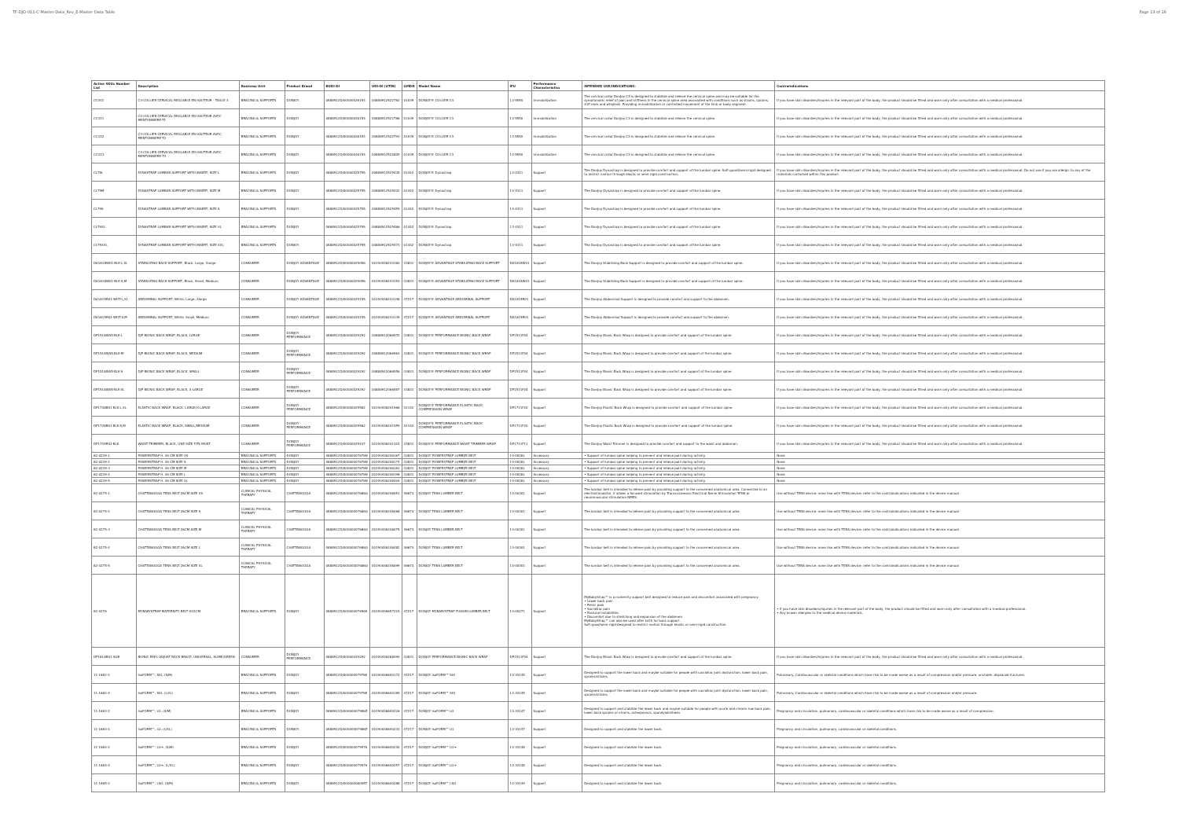TF-DJO-011-C-Master-Data_Rev_E-Master Data Table Page 13 of 16
| Active SKUs Number List | Description | Business Unit | Product Brand | BUDI-DI | UDI-DI (GTIN) | GMDN | Model Name | IFU | Performance Characteristics | INTENDED USE/INDICATIONS: | Contraindications |
| --- | --- | --- | --- | --- | --- | --- | --- | --- | --- | --- | --- |
| CC301 | C3-COLLIER CERVICAL REGLABLE EN HAUTEUR - TAILLE 3 | BRACING & SUPPORTS | DONJOY | 0888912D/00000026154 | 00888912522762 | 01039 | DONJOY® COLLIER C3 | 13-5550 | Immobilization | The cervical collar DonJoy C3 is designed to stabilize and relieve the cervical spine and may be suitable for the symptomatic relief of pain and stiffness in the cervical spine area associated with conditions such as strains, sprains, stiff neck and whiplash. Providing immobilization or controlled movement of the limb or body segment. | If you have skin disorders/injuries in the relevant part of the body, the product should be fitted and worn only after consultation with a medical professional. |
| CC311 | C3-COLLIER CERVICAL REGLABLE EN HAUTEUR AVEC MENTONNIERE-T1 | BRACING & SUPPORTS | DONJOY | 0888912D/00000026154 | 00888912522786 | 01039 | DONJOY® COLLIER C3 | 13-5550 | Immobilization | The cervical collar DonJoy C3 is designed to stabilize and relieve the cervical spine. | If you have skin disorders/injuries in the relevant part of the body, the product should be fitted and worn only after consultation with a medical professional. |
| CC312 | C3-COLLIER CERVICAL REGLABLE EN HAUTEUR AVEC MENTONNIERE-T2 | BRACING & SUPPORTS | DONJOY | 0888912D/00000026154 | 00888912522793 | 01039 | DONJOY® COLLIER C3 | 13-5550 | Immobilization | The cervical collar DonJoy C3 is designed to stabilize and relieve the cervical spine. | If you have skin disorders/injuries in the relevant part of the body, the product should be fitted and worn only after consultation with a medical professional. |
| CC313 | C3-COLLIER CERVICAL REGLABLE EN HAUTEUR AVEC MENTONNIERE-T3 | BRACING & SUPPORTS | DONJOY | 0888912D/00000026154 | 00888912522809 | 01039 | DONJOY® COLLIER C3 | 13-5550 | Immobilization | The cervical collar DonJoy C3 is designed to stabilize and relieve the cervical spine. | If you have skin disorders/injuries in the relevant part of the body, the product should be fitted and worn only after consultation with a medical professional. |
| CL79L | DYNASTRAP LUMBAR SUPPORT WITH INSERT, SIZE L | BRACING & SUPPORTS | DONJOY | 0888912D/00000025755 | 00888912525435 | 01442 | DONJOY® Dynastrap | 13-4311 | Support | The DonJoy Dynastrap is designed to provide comfort and support of the lumbar spine. Soft-guard/semi-rigid designed to restrict motion through elastic or semi-rigid construction. | If you have skin disorders/injuries in the relevant part of the body, the product should be fitted and worn only after consultation with a medical professional. Do not use if you are allergic to any of the materials contained within this product. |
| CL79M | DYNASTRAP LUMBAR SUPPORT WITH INSERT, SIZE M | BRACING & SUPPORTS | DONJOY | 0888912D/00000025755 | 00888912525442 | 01442 | DONJOY® Dynastrap | 13-4311 | Support | The DonJoy Dynastrap is designed to provide comfort and support of the lumbar spine. | If you have skin disorders/injuries in the relevant part of the body, the product should be fitted and worn only after consultation with a medical professional. |
| CL79S | DYNASTRAP LUMBAR SUPPORT WITH INSERT, SIZE S | BRACING & SUPPORTS | DONJOY | 0888912D/00000025755 | 00888912525459 | 01442 | DONJOY® Dynastrap | 13-4311 | Support | The DonJoy Dynastrap is designed to provide comfort and support of the lumbar spine. | If you have skin disorders/injuries in the relevant part of the body, the product should be fitted and worn only after consultation with a medical professional. |
| CL79XL | DYNASTRAP LUMBAR SUPPORT WITH INSERT, SIZE XL | BRACING & SUPPORTS | DONJOY | 0888912D/00000025755 | 00888912525466 | 01442 | DONJOY® Dynastrap | 13-4311 | Support | The DonJoy Dynastrap is designed to provide comfort and support of the lumbar spine. | If you have skin disorders/injuries in the relevant part of the body, the product should be fitted and worn only after consultation with a medical professional. |
| CL79XXL | DYNASTRAP LUMBAR SUPPORT WITH INSERT, SIZE XXL | BRACING & SUPPORTS | DONJOY | 0888912D/00000025755 | 00888912525473 | 01442 | DONJOY® Dynastrap | 13-4311 | Support | The DonJoy Dynastrap is designed to provide comfort and support of the lumbar spine. | If you have skin disorders/injuries in the relevant part of the body, the product should be fitted and worn only after consultation with a medical professional. |
| DA1618W01-BLK-L,XL | STABILIZING BACK SUPPORT, Black, Large, Xlarge | CONSUMER | DONJOY ADVANTAGE | 0888912D/00000029056 | 00190446233160 | 33831 | DONJOY® ADVANTAGE STABILIZING BACK SUPPORT | DA1618W01 | Support | The DonJoy Stabilizing Back Support is designed to provide comfort and support of the lumbar spine. | If you have skin disorders/injuries in the relevant part of the body, the product should be fitted and worn only after consultation with a medical professional. |
| DA1618W01-BLK-S,M | STABILIZING BACK SUPPORT, Black, Small, Medium | CONSUMER | DONJOY ADVANTAGE | 0888912D/00000029056 | 00190446233153 | 33831 | DONJOY® ADVANTAGE STABILIZING BACK SUPPORT | DA1618W01 | Support | The DonJoy Stabilizing Back Support is designed to provide comfort and support of the lumbar spine. | If you have skin disorders/injuries in the relevant part of the body, the product should be fitted and worn only after consultation with a medical professional. |
| DA1615R01-WHT-L,XL | ABDOMINAL SUPPORT, White, Large, Xlarge | CONSUMER | DONJOY ADVANTAGE | 0888912D/00000029155 | 00190446233146 | 47217 | DONJOY® ADVANTAGE ABDOMINAL SUPPORT | DA1615R01 | Support | The DonJoy Abdominal Support is designed to provide comfort and support to the abdomen. | If you have skin disorders/injuries in the relevant part of the body, the product should be fitted and worn only after consultation with a medical professional. |
| DA1615R01-WHT-S,M | ABDOMINAL SUPPORT, White, Small, Medium | CONSUMER | DONJOY ADVANTAGE | 0888912D/00000029155 | 00190446233139 | 47217 | DONJOY® ADVANTAGE ABDOMINAL SUPPORT | DA1615R01 | Support | The DonJoy Abdominal Support is designed to provide comfort and support to the abdomen. | If you have skin disorders/injuries in the relevant part of the body, the product should be fitted and worn only after consultation with a medical professional. |
| DP1518W05-BLK-L | DJP BIONIC BACK WRAP, BLACK, LARGE | CONSUMER | DONJOY PERFORMANCE | 0888912D/00000029292 | 00888912066570 | 33831 | DONJOY® PERFORMANCE BIONIC BACK WRAP | DP1511F04 | Support | The DonJoy Bionic Back Wrap is designed to provide comfort and support of the lumbar spine. | If you have skin disorders/injuries in the relevant part of the body, the product should be fitted and worn only after consultation with a medical professional. |
| DP1518W05-BLK-M | DJP BIONIC BACK WRAP, BLACK, MEDIUM | CONSUMER | DONJOY PERFORMANCE | 0888912D/00000029292 | 00888912066563 | 33831 | DONJOY® PERFORMANCE BIONIC BACK WRAP | DP1511F04 | Support | The DonJoy Bionic Back Wrap is designed to provide comfort and support of the lumbar spine. | If you have skin disorders/injuries in the relevant part of the body, the product should be fitted and worn only after consultation with a medical professional. |
| DP1518W05-BLK-S | DJP BIONIC BACK WRAP, BLACK, SMALL | CONSUMER | DONJOY PERFORMANCE | 0888912D/00000029292 | 00888912066556 | 33831 | DONJOY® PERFORMANCE BIONIC BACK WRAP | DP1511F04 | Support | The DonJoy Bionic Back Wrap is designed to provide comfort and support of the lumbar spine. | If you have skin disorders/injuries in the relevant part of the body, the product should be fitted and worn only after consultation with a medical professional. |
| DP1518W05-BLK-XL | DJP BIONIC BACK WRAP, BLACK, X-LARGE | CONSUMER | DONJOY PERFORMANCE | 0888912D/00000029292 | 00888912066587 | 33831 | DONJOY® PERFORMANCE BIONIC BACK WRAP | DP1511F04 | Support | The DonJoy Bionic Back Wrap is designed to provide comfort and support of the lumbar spine. | If you have skin disorders/injuries in the relevant part of the body, the product should be fitted and worn only after consultation with a medical professional. |
| DP1738B01-BLK-L,XL | ELASTIC BACK WRAP, BLACK, LARGE/X-LARGE | CONSUMER | DONJOY PERFORMANCE | 0888912D/00000029562 | 00190446241966 | 41142 | DONJOY® PERFORMANCE ELASTIC BACK COMPRESSION WRAP | DP1711F20 | Support | The DonJoy Elastic Back Wrap is designed to provide comfort and support of the lumbar spine. | If you have skin disorders/injuries in the relevant part of the body, the product should be fitted and worn only after consultation with a medical professional. |
| DP1738B01-BLK-S,M | ELASTIC BACK WRAP, BLACK, SMALL/MEDIUM | CONSUMER | DONJOY PERFORMANCE | 0888912D/00000029562 | 00190446241959 | 41142 | DONJOY® PERFORMANCE ELASTIC BACK COMPRESSION WRAP | DP1711F20 | Support | The DonJoy Elastic Back Wrap is designed to provide comfort and support of the lumbar spine. | If you have skin disorders/injuries in the relevant part of the body, the product should be fitted and worn only after consultation with a medical professional. |
| DP1735R01-BLK | WAIST TRIMMER, BLACK, ONE SIZE FITS MOST | CONSUMER | DONJOY PERFORMANCE | 0888912D/00000029437 | 00190446241324 | 33831 | DONJOY® PERFORMANCE WAIST TRIMMER WRAP | DP1711F11 | Support | The DonJoy Waist Trimmer is designed to provide comfort and support to the waist and abdomen. | If you have skin disorders/injuries in the relevant part of the body, the product should be fitted and worn only after consultation with a medical professional. |
| 82-0239-1 | POWERSTRAP H. 26 CM SIZE XS | BRACING & SUPPORTS | DONJOY | 0888912D/00000007676N | 00190446246167 | 33831 | DONJOY POWERSTRAP LUMBER BELT | 13-00261 | Accessory | • Support of lumbar spine helping to prevent and relieve pain during activity. | None |
| 82-0239-2 | POWERSTRAP H. 26 CM SIZE S | BRACING & SUPPORTS | DONJOY | 0888912D/00000007676N | 00190446246174 | 33831 | DONJOY POWERSTRAP LUMBER BELT | 13-00261 | Accessory | • Support of lumbar spine helping to prevent and relieve pain during activity. | None |
| 82-0239-3 | POWERSTRAP H. 26 CM SIZE M | BRACING & SUPPORTS | DONJOY | 0888912D/00000007676N | 00190446246181 | 33831 | DONJOY POWERSTRAP LUMBER BELT | 13-00261 | Accessory | • Support of lumbar spine helping to prevent and relieve pain during activity. | None |
| 82-0239-4 | POWERSTRAP H. 26 CM SIZE L | BRACING & SUPPORTS | DONJOY | 0888912D/00000007676N | 00190446246198 | 33831 | DONJOY POWERSTRAP LUMBER BELT | 13-00261 | Accessory | • Support of lumbar spine helping to prevent and relieve pain during activity. | None |
| 82-0239-5 | POWERSTRAP H. 26 CM SIZE XL | BRACING & SUPPORTS | DONJOY | 0888912D/00000007676N | 00190446246204 | 33831 | DONJOY POWERSTRAP LUMBER BELT | 13-00261 | Accessory | • Support of lumbar spine helping to prevent and relieve pain during activity. | None |
| 82-0275-1 | CHATTANOOGA TENS BELT 26CM SIZE XS | CLINICAL PHYSICAL THERAPY | CHATTANOOGA | 0888912D/00000007686Q | 00190446246051 | 46673 | DONJOY TENS LUMBER BELT | 13-00301 | Support | The lumbar belt is intended to relieve pain by providing support to the concerned anatomical area. Connected to an electrostimulator, it allows a focused stimulation by Transcutaneous Electrical Nerve Stimulation TENS or neuromuscular stimulation NMES. | Use without TENS device: none Use with TENS device: refer to the contraindications indicated in the device manual |
| 82-0275-2 | CHATTANOOGA TENS BELT 26CM SIZE S | CLINICAL PHYSICAL THERAPY | CHATTANOOGA | 0888912D/00000007686Q | 00190446246068 | 46673 | DONJOY TENS LUMBER BELT | 13-00301 | Support | The lumbar belt is intended to relieve pain by providing support to the concerned anatomical area. | Use without TENS device: none Use with TENS device: refer to the contraindications indicated in the device manual |
| 82-0275-3 | CHATTANOOGA TENS BELT 26CM SIZE M | CLINICAL PHYSICAL THERAPY | CHATTANOOGA | 0888912D/00000007686Q | 00190446246075 | 46673 | DONJOY TENS LUMBER BELT | 13-00301 | Support | The lumbar belt is intended to relieve pain by providing support to the concerned anatomical area. | Use without TENS device: none Use with TENS device: refer to the contraindications indicated in the device manual |
| 82-0275-4 | CHATTANOOGA TENS BELT 26CM SIZE L | CLINICAL PHYSICAL THERAPY | CHATTANOOGA | 0888912D/00000007686Q | 00190446246082 | 46673 | DONJOY TENS LUMBER BELT | 13-00301 | Support | The lumbar belt is intended to relieve pain by providing support to the concerned anatomical area. | Use without TENS device: none Use with TENS device: refer to the contraindications indicated in the device manual |
| 82-0275-5 | CHATTANOOGA TENS BELT 26CM SIZE XL | CLINICAL PHYSICAL THERAPY | CHATTANOOGA | 0888912D/00000007686Q | 00190446246099 | 46673 | DONJOY TENS LUMBER BELT | 13-00301 | Support | The lumbar belt is intended to relieve pain by providing support to the concerned anatomical area. | Use without TENS device: none Use with TENS device: refer to the contraindications indicated in the device manual |
| 82-0276 | MYBABYSTRAP MATERNITY BELT H22CM | BRACING & SUPPORTS | DONJOY | 0888912D/00000007696S | 00190446657224 | 47217 | DONJOY MYBABYSTRAP FUSION LUMBER BELT | 13-00271 | Support | MyBabyStrap™ is a maternity support belt designed to reduce pain and discomfort associated with pregnancy: • Lower back pain • Pelvic pain • Sacroiliac pain • Postural instabilities • Discomfort due to stretching and expansion of the abdomen MyBabyStrap™ can also be used after birth for back support. Soft-good/semi-rigid designed to restrict motion through elastic or semi-rigid construction. | • If you have skin disorders/injuries in the relevant part of the body, the product should be fitted and worn only after consultation with a medical professional. • Any known allergies to the medical device materials. |
| DP1818B01-SGR | BIONIC REEL-ADJUST BACK BRACE, UNIVERSAL, SLIME/GREEN | CONSUMER | DONJOY PERFORMANCE | 0888912D/00000029292 | 00190446288090 | 33831 | DONJOY PERFORMANCE BIONIC BACK WRAP | DP1511F04 | Support | The DonJoy Bionic Back Wrap is designed to provide comfort and support of the lumbar spine. | If you have skin disorders/injuries in the relevant part of the body, the product should be fitted and worn only after consultation with a medical professional. |
| 11-1682-2 | IsoFORM™, SIO, (S/M) | BRACING & SUPPORTS | DONJOY | 0888912D/00000007976K | 00190446640172 | 47217 | DONJOY IsoFORM™ SIO | 13-33145 | Support | Designed to support the lower back and maybe suitable for people with sacroiliac joint dysfunction, lower back pain, sprains/strains. | Pulmonary, Cardiovascular or skeletal conditions which have risk to be made worse as a result of compression and/or pressure, unstable, displaced fractures. |
| 11-1682-4 | IsoFORM™, SIO, (L/XL) | BRACING & SUPPORTS | DONJOY | 0888912D/00000007976K | 00190446640189 | 47217 | DONJOY IsoFORM™ SIO | 13-33145 | Support | Designed to support the lower back and maybe suitable for people with sacroiliac joint dysfunction, lower back pain, sprains/strains. | Pulmonary, Cardiovascular or skeletal conditions which have risk to be made worse as a result of compression and/or pressure. |
| 11-1683-2 | IsoFORM™, LO, (S/M) | BRACING & SUPPORTS | DONJOY | 0888912D/00000007986Z | 00190446640226 | 47217 | DONJOY IsoFORM™ LO | 13-33147 | Support | Designed to support and stabilize the lower back and maybe suitable for people with acute and chronic low back pain, lower back sprains or strains, osteoporosis, spondylolisthesis | Pregnancy and circulation, pulmonary, cardiovascular or skeletal conditions which have risk to be made worse as a result of compression. |
| 11-1683-4 | IsoFORM™, LO, (L/XL) | BRACING & SUPPORTS | DONJOY | 0888912D/00000007986Z | 00190446640233 | 47217 | DONJOY IsoFORM™ LO | 13-33147 | Support | Designed to support and stabilize the lower back. | Pregnancy and circulation, pulmonary, cardiovascular or skeletal conditions. |
| 11-1684-2 | IsoFORM™, LO+, (S/M) | BRACING & SUPPORTS | DONJOY | 0888912D/00000007997S | 00190446640240 | 47217 | DONJOY IsoFORM™ LO+ | 13-33148 | Support | Designed to support and stabilize the lower back. | Pregnancy and circulation, pulmonary, cardiovascular or skeletal conditions. |
| 11-1684-4 | IsoFORM™, LO+, (L/XL) | BRACING & SUPPORTS | DONJOY | 0888912D/00000007997S | 00190446640257 | 47217 | DONJOY IsoFORM™ LO+ | 13-33148 | Support | Designed to support and stabilize the lower back. | Pregnancy and circulation, pulmonary, cardiovascular or skeletal conditions. |
| 11-1685-2 | IsoFORM™, LSO, (S/M) | BRACING & SUPPORTS | DONJOY | 0888912D/00000008005T | 00190446640288 | 47217 | DONJOY IsoFORM™ LSO | 13-33149 | Support | Designed to support and stabilize the lower back. | Pregnancy and circulation, pulmonary, cardiovascular or skeletal conditions. |